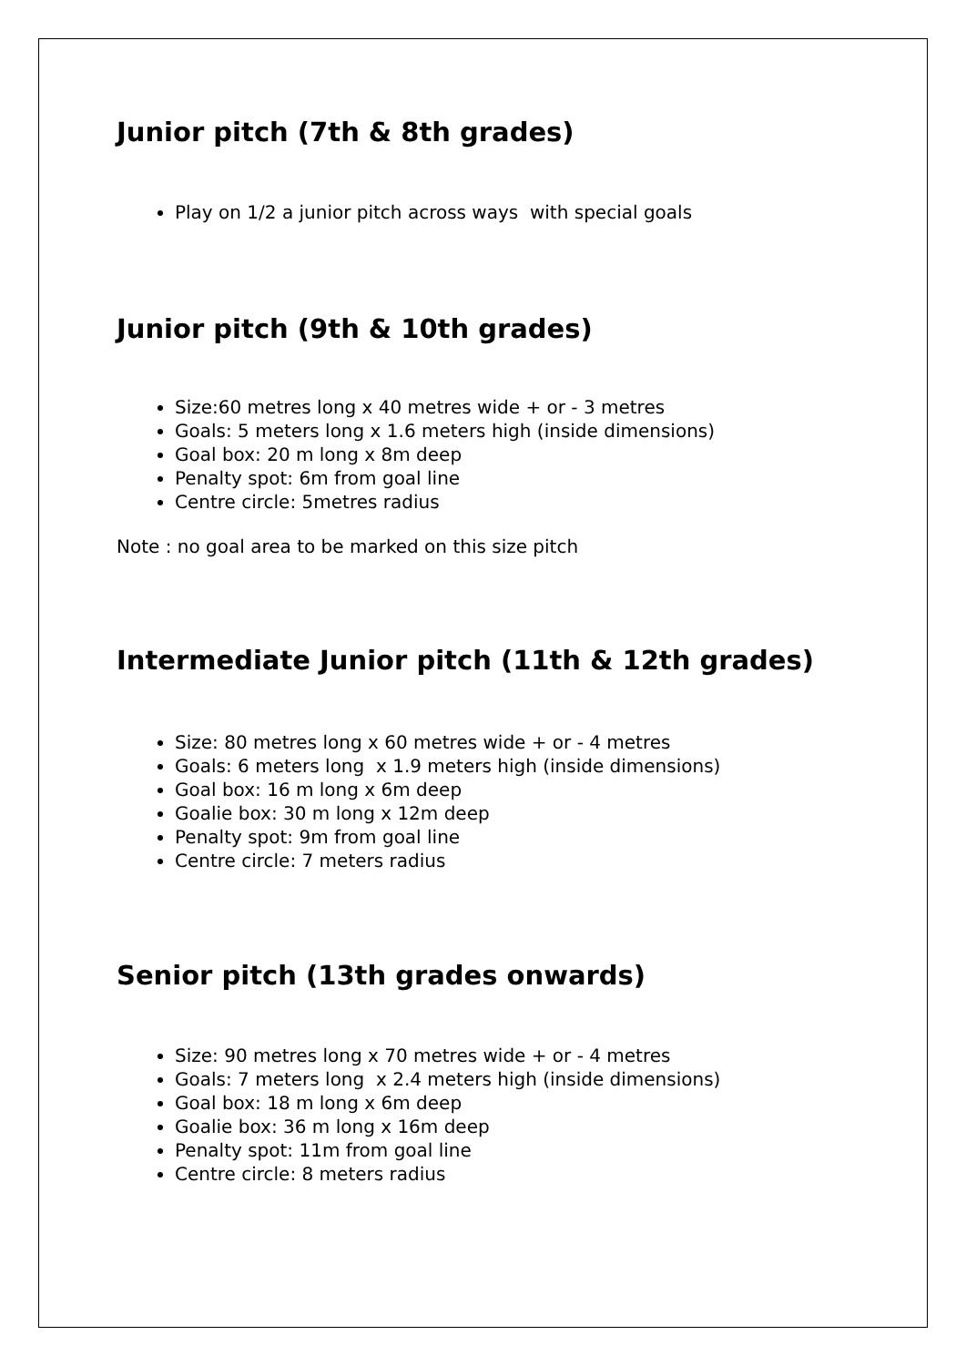Junior pitch (7th & 8th grades)
Play on 1/2 a junior pitch across ways with special goals
Junior pitch (9th & 10th grades)
Size:60 metres long x 40 metres wide + or - 3 metres
Goals: 5 meters long x 1.6 meters high (inside dimensions)
Goal box: 20 m long x 8m deep
Penalty spot: 6m from goal line
Centre circle: 5metres radius
Note : no goal area to be marked on this size pitch
Intermediate Junior pitch (11th & 12th grades)
Size: 80 metres long x 60 metres wide + or - 4 metres
Goals: 6 meters long x 1.9 meters high (inside dimensions)
Goal box: 16 m long x 6m deep
Goalie box: 30 m long x 12m deep
Penalty spot: 9m from goal line
Centre circle: 7 meters radius
Senior pitch (13th grades onwards)
Size: 90 metres long x 70 metres wide + or - 4 metres
Goals: 7 meters long x 2.4 meters high (inside dimensions)
Goal box: 18 m long x 6m deep
Goalie box: 36 m long x 16m deep
Penalty spot: 11m from goal line
Centre circle: 8 meters radius